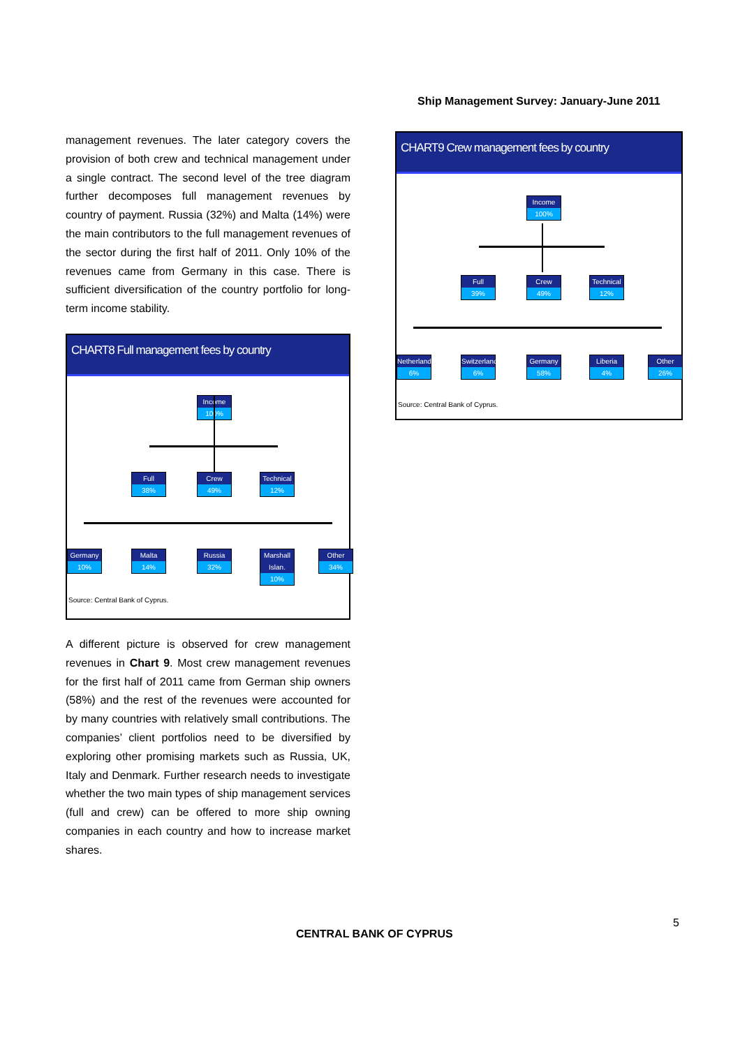Ship Management Survey: January-June 2011
management revenues. The later category covers the provision of both crew and technical management under a single contract. The second level of the tree diagram further decomposes full management revenues by country of payment. Russia (32%) and Malta (14%) were the main contributors to the full management revenues of the sector during the first half of 2011. Only 10% of the revenues came from Germany in this case. There is sufficient diversification of the country portfolio for long-term income stability.
CHART8 Full management fees by country
Income
100%
Full
38%
Crew
49%
Technical
12%
Germany
10%
Malta
14%
Russia
32%
Marshall Islan.
10%
Other
34%
Source: Central Bank of Cyprus.
A different picture is observed for crew management revenues in Chart 9. Most crew management revenues for the first half of 2011 came from German ship owners (58%) and the rest of the revenues were accounted for by many countries with relatively small contributions. The companies’ client portfolios need to be diversified by exploring other promising markets such as Russia, UK, Italy and Denmark. Further research needs to investigate whether the two main types of ship management services (full and crew) can be offered to more ship owning companies in each country and how to increase market shares.
CHART9 Crew management fees by country
Income
100%
Full
39%
Crew
49%
Technical
12%
Netherlands
6%
Switzerland
6%
Germany
58%
Liberia
4%
Other
26%
Source: Central Bank of Cyprus.
5
CENTRAL BANK OF CYPRUS